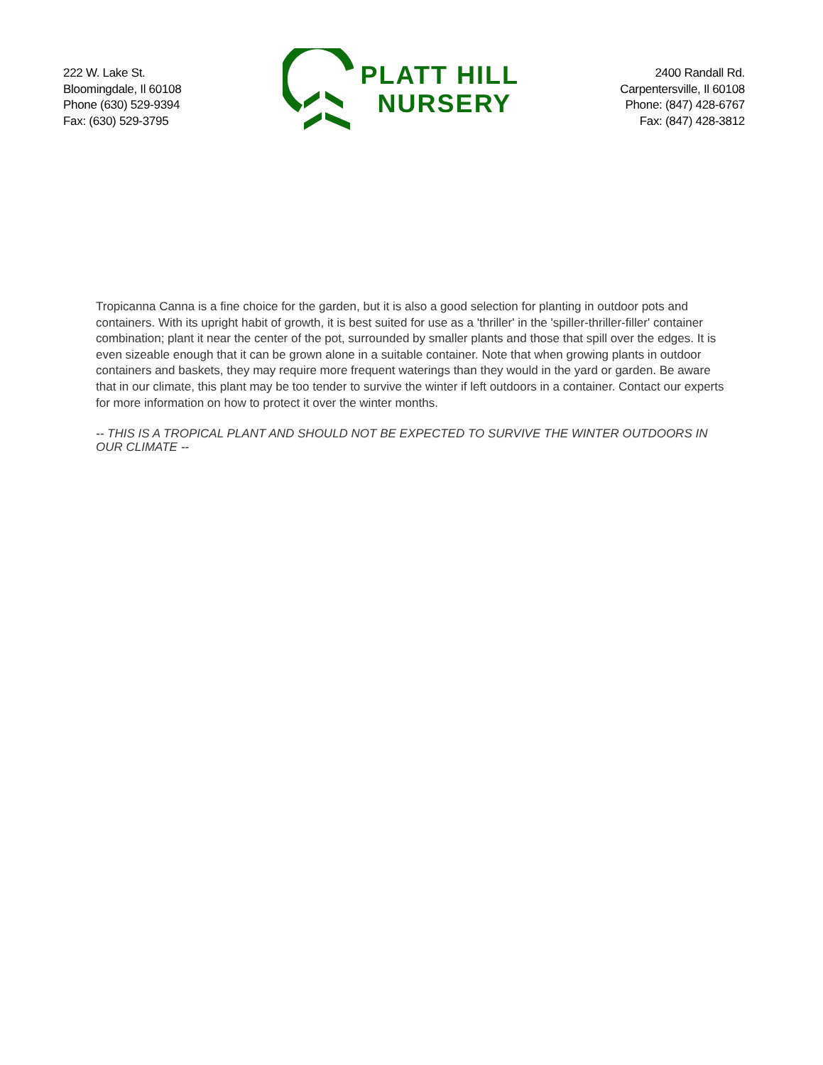222 W. Lake St.
Bloomingdale, Il 60108
Phone (630) 529-9394
Fax: (630) 529-3795
PLATT HILL
NURSERY
2400 Randall Rd.
Carpentersville, Il 60108
Phone: (847) 428-6767
Fax: (847) 428-3812
Tropicanna Canna is a fine choice for the garden, but it is also a good selection for planting in outdoor pots and containers. With its upright habit of growth, it is best suited for use as a 'thriller' in the 'spiller-thriller-filler' container combination; plant it near the center of the pot, surrounded by smaller plants and those that spill over the edges. It is even sizeable enough that it can be grown alone in a suitable container. Note that when growing plants in outdoor containers and baskets, they may require more frequent waterings than they would in the yard or garden. Be aware that in our climate, this plant may be too tender to survive the winter if left outdoors in a container. Contact our experts for more information on how to protect it over the winter months.
-- THIS IS A TROPICAL PLANT AND SHOULD NOT BE EXPECTED TO SURVIVE THE WINTER OUTDOORS IN OUR CLIMATE --